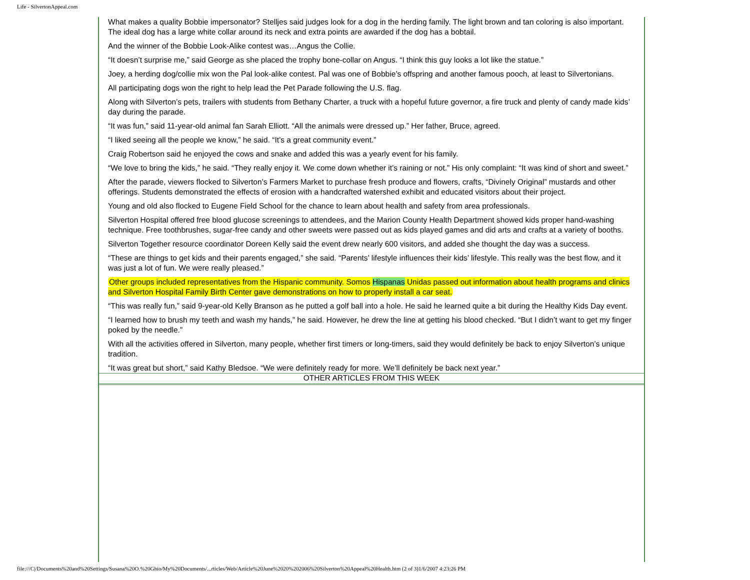Life - SilvertonAppeal.com
What makes a quality Bobbie impersonator? Stelljes said judges look for a dog in the herding family. The light brown and tan coloring is also important. The ideal dog has a large white collar around its neck and extra points are awarded if the dog has a bobtail.
And the winner of the Bobbie Look-Alike contest was…Angus the Collie.
“It doesn’t surprise me,” said George as she placed the trophy bone-collar on Angus. “I think this guy looks a lot like the statue.”
Joey, a herding dog/collie mix won the Pal look-alike contest. Pal was one of Bobbie’s offspring and another famous pooch, at least to Silvertonians.
All participating dogs won the right to help lead the Pet Parade following the U.S. flag.
Along with Silverton’s pets, trailers with students from Bethany Charter, a truck with a hopeful future governor, a fire truck and plenty of candy made kids’ day during the parade.
“It was fun,” said 11-year-old animal fan Sarah Elliott. “All the animals were dressed up.” Her father, Bruce, agreed.
“I liked seeing all the people we know,” he said. “It’s a great community event.”
Craig Robertson said he enjoyed the cows and snake and added this was a yearly event for his family.
“We love to bring the kids,” he said. “They really enjoy it. We come down whether it’s raining or not.” His only complaint: “It was kind of short and sweet.”
After the parade, viewers flocked to Silverton’s Farmers Market to purchase fresh produce and flowers, crafts, “Divinely Original” mustards and other offerings. Students demonstrated the effects of erosion with a handcrafted watershed exhibit and educated visitors about their project.
Young and old also flocked to Eugene Field School for the chance to learn about health and safety from area professionals.
Silverton Hospital offered free blood glucose screenings to attendees, and the Marion County Health Department showed kids proper hand-washing technique. Free toothbrushes, sugar-free candy and other sweets were passed out as kids played games and did arts and crafts at a variety of booths.
Silverton Together resource coordinator Doreen Kelly said the event drew nearly 600 visitors, and added she thought the day was a success.
“These are things to get kids and their parents engaged,” she said. “Parents’ lifestyle influences their kids’ lifestyle. This really was the best flow, and it was just a lot of fun. We were really pleased.”
Other groups included representatives from the Hispanic community. Somos Hispanas Unidas passed out information about health programs and clinics and Silverton Hospital Family Birth Center gave demonstrations on how to properly install a car seat.
“This was really fun,” said 9-year-old Kelly Branson as he putted a golf ball into a hole. He said he learned quite a bit during the Healthy Kids Day event.
“I learned how to brush my teeth and wash my hands,” he said. However, he drew the line at getting his blood checked. “But I didn’t want to get my finger poked by the needle.”
With all the activities offered in Silverton, many people, whether first timers or long-timers, said they would definitely be back to enjoy Silverton’s unique tradition.
“It was great but short,” said Kathy Bledsoe. “We were definitely ready for more. We’ll definitely be back next year.”
OTHER ARTICLES FROM THIS WEEK
file:///C|/Documents%20and%20Settings/Susana%20O.%20Ghio/My%20Documents/...rticles/Web/Article%20June%2020%202006%20Silverton%20Appeal%20Health.htm (2 of 3)1/6/2007 4:23:26 PM